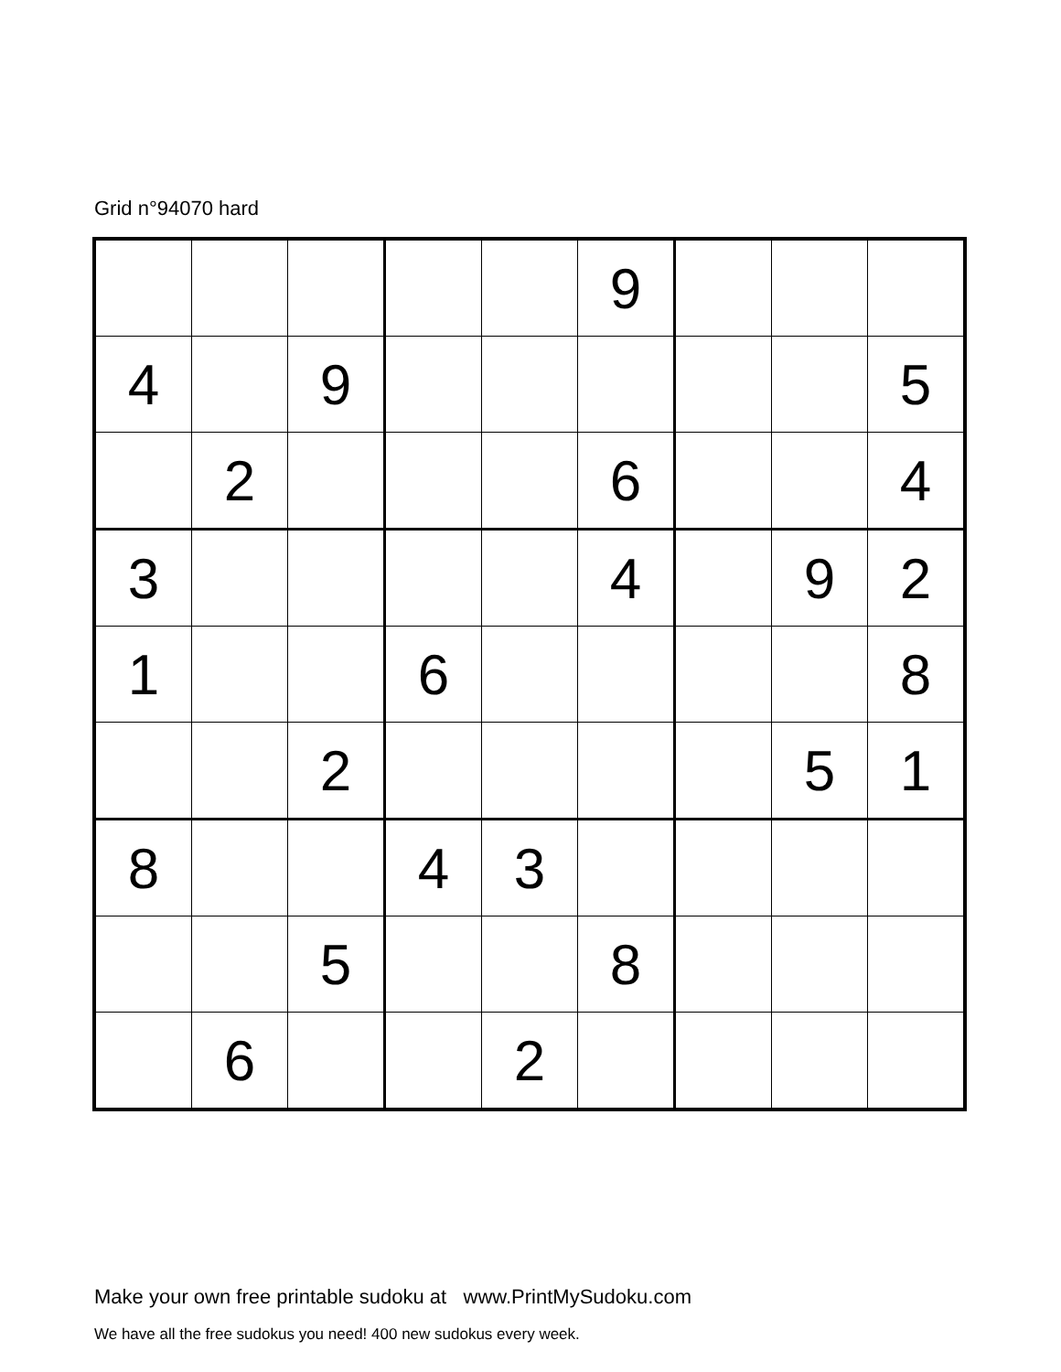Grid n°94070 hard
| | | | | | 9 | | | |
| 4 | | 9 | | | | | | 5 |
| | 2 | | | | 6 | | | 4 |
| 3 | | | | | 4 | | 9 | 2 |
| 1 | | | 6 | | | | | 8 |
| | | 2 | | | | | 5 | 1 |
| 8 | | | 4 | 3 | | | | |
| | | 5 | | | 8 | | | |
| | 6 | | | 2 | | | | |
Make your own free printable sudoku at www.PrintMySudoku.com
We have all the free sudokus you need! 400 new sudokus every week.